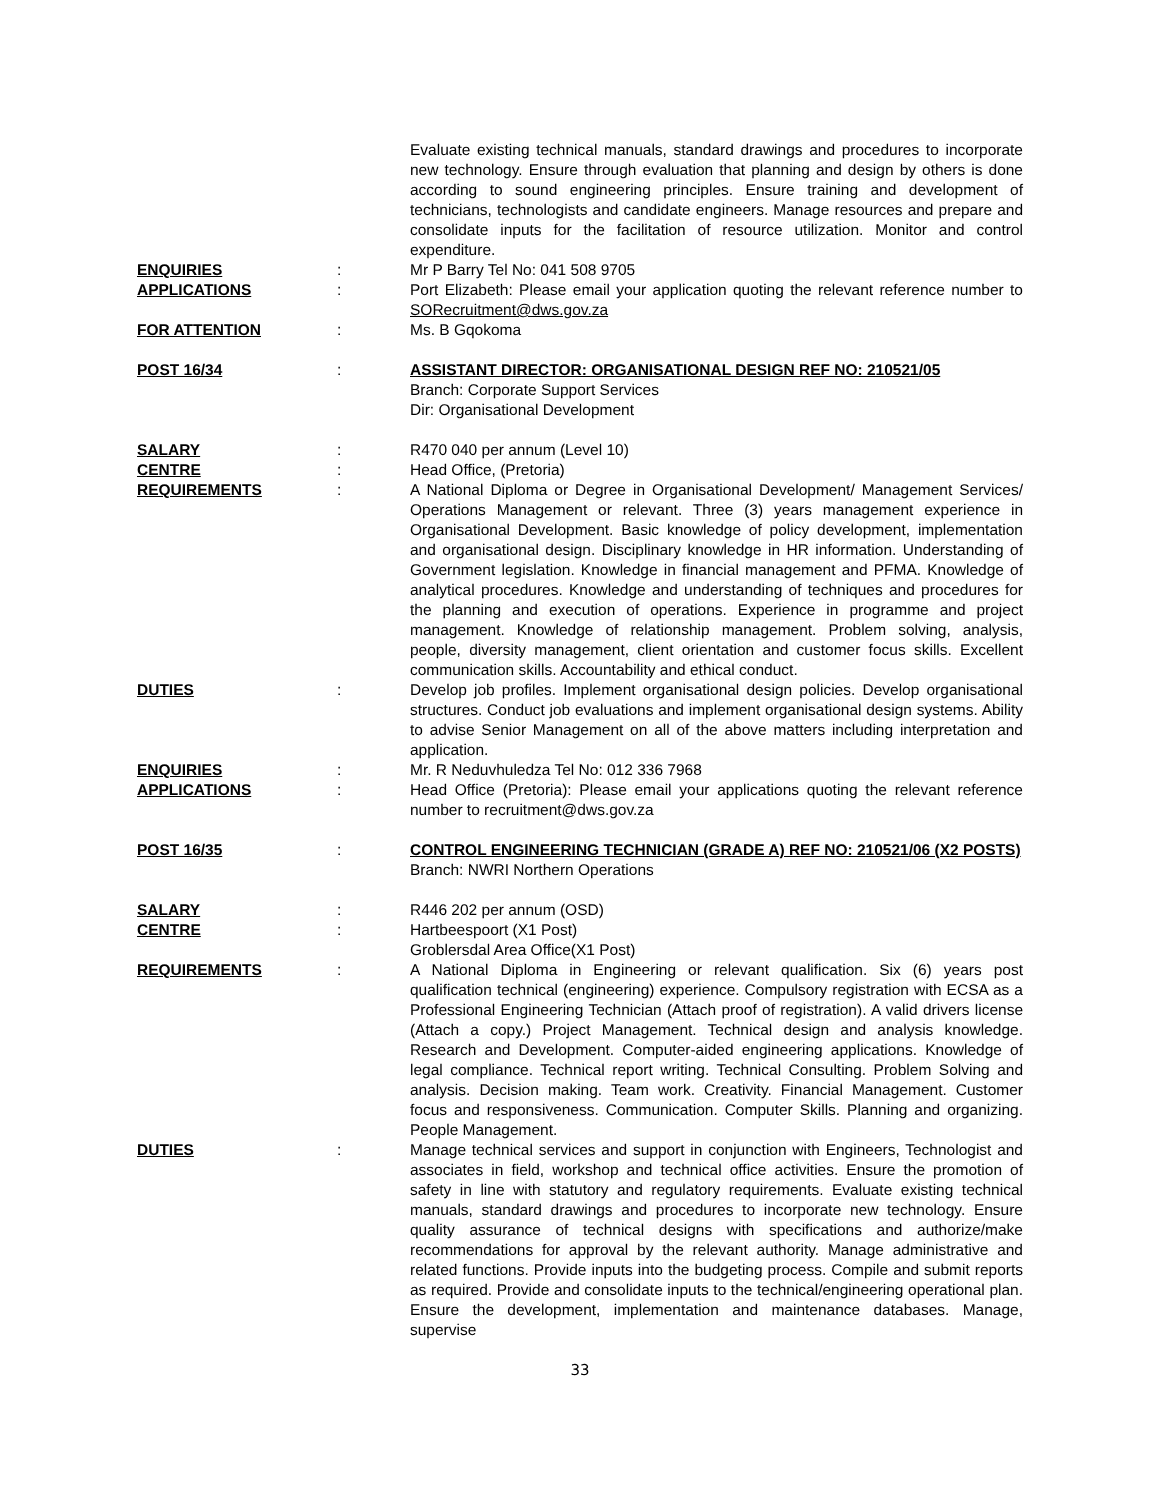Evaluate existing technical manuals, standard drawings and procedures to incorporate new technology. Ensure through evaluation that planning and design by others is done according to sound engineering principles. Ensure training and development of technicians, technologists and candidate engineers. Manage resources and prepare and consolidate inputs for the facilitation of resource utilization. Monitor and control expenditure.
ENQUIRIES : Mr P Barry Tel No: 041 508 9705
APPLICATIONS : Port Elizabeth: Please email your application quoting the relevant reference number to SORecruitment@dws.gov.za
FOR ATTENTION : Ms. B Gqokoma
POST 16/34 : ASSISTANT DIRECTOR: ORGANISATIONAL DESIGN REF NO: 210521/05
Branch: Corporate Support Services
Dir: Organisational Development
SALARY : R470 040 per annum (Level 10)
CENTRE : Head Office, (Pretoria)
REQUIREMENTS : A National Diploma or Degree in Organisational Development/ Management Services/ Operations Management or relevant. Three (3) years management experience in Organisational Development. Basic knowledge of policy development, implementation and organisational design. Disciplinary knowledge in HR information. Understanding of Government legislation. Knowledge in financial management and PFMA. Knowledge of analytical procedures. Knowledge and understanding of techniques and procedures for the planning and execution of operations. Experience in programme and project management. Knowledge of relationship management. Problem solving, analysis, people, diversity management, client orientation and customer focus skills. Excellent communication skills. Accountability and ethical conduct.
DUTIES : Develop job profiles. Implement organisational design policies. Develop organisational structures. Conduct job evaluations and implement organisational design systems. Ability to advise Senior Management on all of the above matters including interpretation and application.
ENQUIRIES : Mr. R Neduvhuledza Tel No: 012 336 7968
APPLICATIONS : Head Office (Pretoria): Please email your applications quoting the relevant reference number to recruitment@dws.gov.za
POST 16/35 : CONTROL ENGINEERING TECHNICIAN (GRADE A) REF NO: 210521/06 (X2 POSTS)
Branch: NWRI Northern Operations
SALARY : R446 202 per annum (OSD)
CENTRE : Hartbeespoort (X1 Post)
Groblersdal Area Office(X1 Post)
REQUIREMENTS : A National Diploma in Engineering or relevant qualification. Six (6) years post qualification technical (engineering) experience. Compulsory registration with ECSA as a Professional Engineering Technician (Attach proof of registration). A valid drivers license (Attach a copy.) Project Management. Technical design and analysis knowledge. Research and Development. Computer-aided engineering applications. Knowledge of legal compliance. Technical report writing. Technical Consulting. Problem Solving and analysis. Decision making. Team work. Creativity. Financial Management. Customer focus and responsiveness. Communication. Computer Skills. Planning and organizing. People Management.
DUTIES : Manage technical services and support in conjunction with Engineers, Technologist and associates in field, workshop and technical office activities. Ensure the promotion of safety in line with statutory and regulatory requirements. Evaluate existing technical manuals, standard drawings and procedures to incorporate new technology. Ensure quality assurance of technical designs with specifications and authorize/make recommendations for approval by the relevant authority. Manage administrative and related functions. Provide inputs into the budgeting process. Compile and submit reports as required. Provide and consolidate inputs to the technical/engineering operational plan. Ensure the development, implementation and maintenance databases. Manage, supervise
33